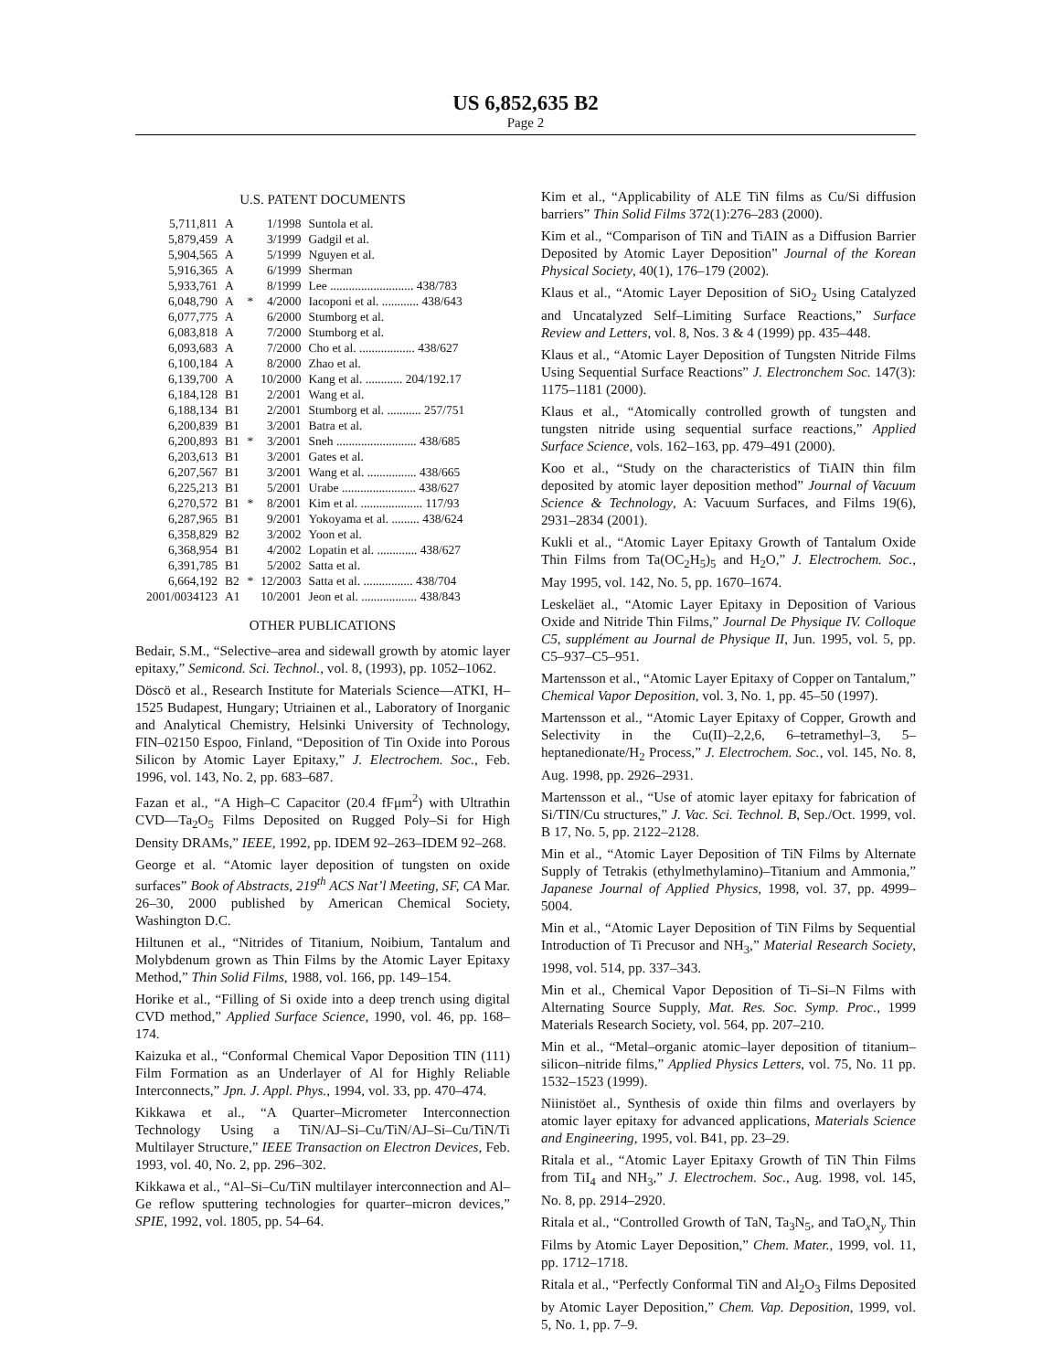US 6,852,635 B2
Page 2
U.S. PATENT DOCUMENTS
| 5,711,811 | A | | 1/1998 | Suntola et al. |
| 5,879,459 | A | | 3/1999 | Gadgil et al. |
| 5,904,565 | A | | 5/1999 | Nguyen et al. |
| 5,916,365 | A | | 6/1999 | Sherman |
| 5,933,761 | A | | 8/1999 | Lee ........................... 438/783 |
| 6,048,790 | A | * | 4/2000 | Iacoponi et al. ............ 438/643 |
| 6,077,775 | A | | 6/2000 | Stumborg et al. |
| 6,083,818 | A | | 7/2000 | Stumborg et al. |
| 6,093,683 | A | | 7/2000 | Cho et al. .................. 438/627 |
| 6,100,184 | A | | 8/2000 | Zhao et al. |
| 6,139,700 | A | | 10/2000 | Kang et al. ............ 204/192.17 |
| 6,184,128 | B1 | | 2/2001 | Wang et al. |
| 6,188,134 | B1 | | 2/2001 | Stumborg et al. ........... 257/751 |
| 6,200,839 | B1 | | 3/2001 | Batra et al. |
| 6,200,893 | B1 | * | 3/2001 | Sneh .......................... 438/685 |
| 6,203,613 | B1 | | 3/2001 | Gates et al. |
| 6,207,567 | B1 | | 3/2001 | Wang et al. ................ 438/665 |
| 6,225,213 | B1 | | 5/2001 | Urabe ........................ 438/627 |
| 6,270,572 | B1 | * | 8/2001 | Kim et al. .................... 117/93 |
| 6,287,965 | B1 | | 9/2001 | Yokoyama et al. ......... 438/624 |
| 6,358,829 | B2 | | 3/2002 | Yoon et al. |
| 6,368,954 | B1 | | 4/2002 | Lopatin et al. ............. 438/627 |
| 6,391,785 | B1 | | 5/2002 | Satta et al. |
| 6,664,192 | B2 | * | 12/2003 | Satta et al. ................ 438/704 |
| 2001/0034123 | A1 | | 10/2001 | Jeon et al. .................. 438/843 |
OTHER PUBLICATIONS
Bedair, S.M., “Selective–area and sidewall growth by atomic layer epitaxy,” Semicond. Sci. Technol., vol. 8, (1993), pp. 1052–1062.
Döscö et al., Research Institute for Materials Science—ATKI, H–1525 Budapest, Hungary; Utriainen et al., Laboratory of Inorganic and Analytical Chemistry, Helsinki University of Technology, FIN–02150 Espoo, Finland, “Deposition of Tin Oxide into Porous Silicon by Atomic Layer Epitaxy,” J. Electrochem. Soc., Feb. 1996, vol. 143, No. 2, pp. 683–687.
Fazan et al., “A High–C Capacitor (20.4 fFμm<sup>2</sup>) with Ultrathin CVD—Ta<sub>2</sub>O<sub>5</sub> Films Deposited on Rugged Poly–Si for High Density DRAMs,” IEEE, 1992, pp. IDEM 92–263–IDEM 92–268.
George et al. “Atomic layer deposition of tungsten on oxide surfaces” Book of Abstracts, 219<sup>th</sup> ACS Nat’l Meeting, SF, CA Mar. 26–30, 2000 published by American Chemical Society, Washington D.C.
Hiltunen et al., “Nitrides of Titanium, Noibium, Tantalum and Molybdenum grown as Thin Films by the Atomic Layer Epitaxy Method,” Thin Solid Films, 1988, vol. 166, pp. 149–154.
Horike et al., “Filling of Si oxide into a deep trench using digital CVD method,” Applied Surface Science, 1990, vol. 46, pp. 168–174.
Kaizuka et al., “Conformal Chemical Vapor Deposition TIN (111) Film Formation as an Underlayer of Al for Highly Reliable Interconnects,” Jpn. J. Appl. Phys., 1994, vol. 33, pp. 470–474.
Kikkawa et al., “A Quarter–Micrometer Interconnection Technology Using a TiN/AJ–Si–Cu/TiN/AJ–Si–Cu/TiN/Ti Multilayer Structure,” IEEE Transaction on Electron Devices, Feb. 1993, vol. 40, No. 2, pp. 296–302.
Kikkawa et al., “Al–Si–Cu/TiN multilayer interconnection and Al–Ge reflow sputtering technologies for quarter–micron devices,” SPIE, 1992, vol. 1805, pp. 54–64.
Kim et al., “Applicability of ALE TiN films as Cu/Si diffusion barriers” Thin Solid Films 372(1):276–283 (2000).
Kim et al., “Comparison of TiN and TiAIN as a Diffusion Barrier Deposited by Atomic Layer Deposition” Journal of the Korean Physical Society, 40(1), 176–179 (2002).
Klaus et al., “Atomic Layer Deposition of SiO<sub>2</sub> Using Catalyzed and Uncatalyzed Self–Limiting Surface Reactions,” Surface Review and Letters, vol. 8, Nos. 3 & 4 (1999) pp. 435–448.
Klaus et al., “Atomic Layer Deposition of Tungsten Nitride Films Using Sequential Surface Reactions” J. Electronchem Soc. 147(3): 1175–1181 (2000).
Klaus et al., “Atomically controlled growth of tungsten and tungsten nitride using sequential surface reactions,” Applied Surface Science, vols. 162–163, pp. 479–491 (2000).
Koo et al., “Study on the characteristics of TiAIN thin film deposited by atomic layer deposition method” Journal of Vacuum Science & Technology, A: Vacuum Surfaces, and Films 19(6), 2931–2834 (2001).
Kukli et al., “Atomic Layer Epitaxy Growth of Tantalum Oxide Thin Films from Ta(OC<sub>2</sub>H<sub>5</sub>)<sub>5</sub> and H<sub>2</sub>O,” J. Electrochem. Soc., May 1995, vol. 142, No. 5, pp. 1670–1674.
Leskeläet al., “Atomic Layer Epitaxy in Deposition of Various Oxide and Nitride Thin Films,” Journal De Physique IV. Colloque C5, supplément au Journal de Physique II, Jun. 1995, vol. 5, pp. C5–937–C5–951.
Martensson et al., “Atomic Layer Epitaxy of Copper on Tantalum,” Chemical Vapor Deposition, vol. 3, No. 1, pp. 45–50 (1997).
Martensson et al., “Atomic Layer Epitaxy of Copper, Growth and Selectivity in the Cu(II)–2,2,6, 6–tetramethyl–3, 5–heptanedionate/H<sub>2</sub> Process,” J. Electrochem. Soc., vol. 145, No. 8, Aug. 1998, pp. 2926–2931.
Martensson et al., “Use of atomic layer epitaxy for fabrication of Si/TIN/Cu structures,” J. Vac. Sci. Technol. B, Sep./Oct. 1999, vol. B 17, No. 5, pp. 2122–2128.
Min et al., “Atomic Layer Deposition of TiN Films by Alternate Supply of Tetrakis (ethylmethylamino)–Titanium and Ammonia,” Japanese Journal of Applied Physics, 1998, vol. 37, pp. 4999–5004.
Min et al., “Atomic Layer Deposition of TiN Films by Sequential Introduction of Ti Precusor and NH<sub>3</sub>,” Material Research Society, 1998, vol. 514, pp. 337–343.
Min et al., Chemical Vapor Deposition of Ti–Si–N Films with Alternating Source Supply, Mat. Res. Soc. Symp. Proc., 1999 Materials Research Society, vol. 564, pp. 207–210.
Min et al., “Metal–organic atomic–layer deposition of titanium–silicon–nitride films,” Applied Physics Letters, vol. 75, No. 11 pp. 1532–1523 (1999).
Niinistöet al., Synthesis of oxide thin films and overlayers by atomic layer epitaxy for advanced applications, Materials Science and Engineering, 1995, vol. B41, pp. 23–29.
Ritala et al., “Atomic Layer Epitaxy Growth of TiN Thin Films from TiI<sub>4</sub> and NH<sub>3</sub>,” J. Electrochem. Soc., Aug. 1998, vol. 145, No. 8, pp. 2914–2920.
Ritala et al., “Controlled Growth of TaN, Ta<sub>3</sub>N<sub>5</sub>, and TaO<sub>x</sub>N<sub>y</sub> Thin Films by Atomic Layer Deposition,” Chem. Mater., 1999, vol. 11, pp. 1712–1718.
Ritala et al., “Perfectly Conformal TiN and Al<sub>2</sub>O<sub>3</sub> Films Deposited by Atomic Layer Deposition,” Chem. Vap. Deposition, 1999, vol. 5, No. 1, pp. 7–9.